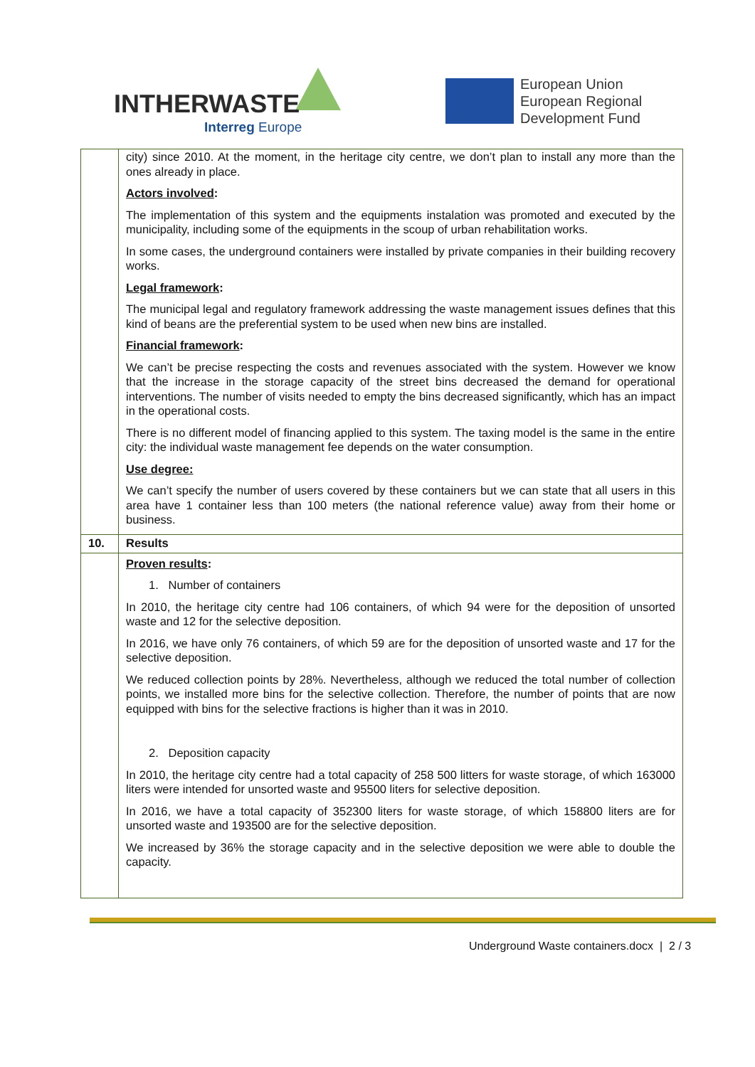INTHERWASTE
Interreg Europe
European Union
European Regional
Development Fund
| | city) since 2010. At the moment, in the heritage city centre, we don’t plan to install any more than the ones already in place. Actors involved : The implementation of this system and the equipments instalation was promoted and executed by the municipality, including some of the equipments in the scoup of urban rehabilitation works. In some cases, the underground containers were installed by private companies in their building recovery works. Legal framework : The municipal legal and regulatory framework addressing the waste management issues defines that this kind of beans are the preferential system to be used when new bins are installed. Financial framework : We can’t be precise respecting the costs and revenues associated with the system. However we know that the increase in the storage capacity of the street bins decreased the demand for operational interventions. The number of visits needed to empty the bins decreased significantly, which has an impact in the operational costs. There is no different model of financing applied to this system. The taxing model is the same in the entire city: the individual waste management fee depends on the water consumption. Use degree: We can’t specify the number of users covered by these containers but we can state that all users in this area have 1 container less than 100 meters (the national reference value) away from their home or business. |
| 10. | Results |
| | Proven results : 1. Number of containers In 2010, the heritage city centre had 106 containers, of which 94 were for the deposition of unsorted waste and 12 for the selective deposition. In 2016, we have only 76 containers, of which 59 are for the deposition of unsorted waste and 17 for the selective deposition. We reduced collection points by 28%. Nevertheless, although we reduced the total number of collection points, we installed more bins for the selective collection. Therefore, the number of points that are now equipped with bins for the selective fractions is higher than it was in 2010. 2. Deposition capacity In 2010, the heritage city centre had a total capacity of 258 500 litters for waste storage, of which 163000 liters were intended for unsorted waste and 95500 liters for selective deposition. In 2016, we have a total capacity of 352300 liters for waste storage, of which 158800 liters are for unsorted waste and 193500 are for the selective deposition. We increased by 36% the storage capacity and in the selective deposition we were able to double the capacity. |
Underground Waste containers.docx | 2 / 3